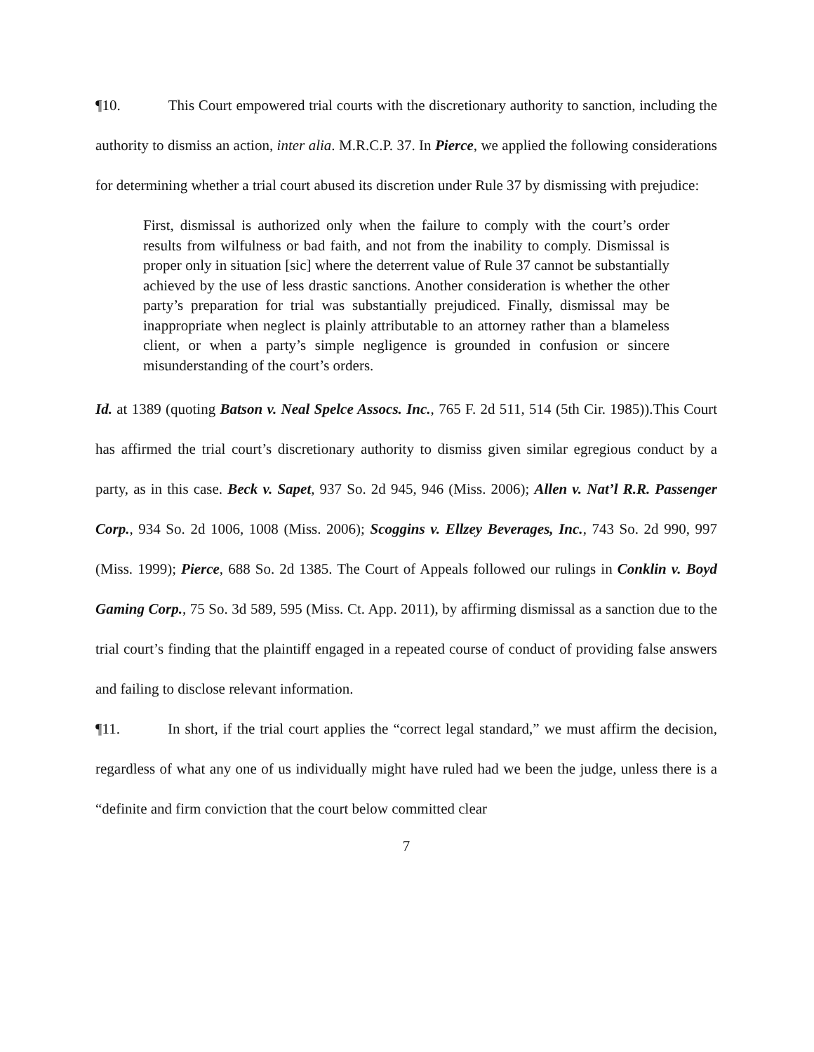¶10. This Court empowered trial courts with the discretionary authority to sanction, including the authority to dismiss an action, inter alia. M.R.C.P. 37. In Pierce, we applied the following considerations for determining whether a trial court abused its discretion under Rule 37 by dismissing with prejudice:
First, dismissal is authorized only when the failure to comply with the court’s order results from wilfulness or bad faith, and not from the inability to comply. Dismissal is proper only in situation [sic] where the deterrent value of Rule 37 cannot be substantially achieved by the use of less drastic sanctions. Another consideration is whether the other party’s preparation for trial was substantially prejudiced. Finally, dismissal may be inappropriate when neglect is plainly attributable to an attorney rather than a blameless client, or when a party’s simple negligence is grounded in confusion or sincere misunderstanding of the court’s orders.
Id. at 1389 (quoting Batson v. Neal Spelce Assocs. Inc., 765 F. 2d 511, 514 (5th Cir. 1985)).This Court has affirmed the trial court’s discretionary authority to dismiss given similar egregious conduct by a party, as in this case. Beck v. Sapet, 937 So. 2d 945, 946 (Miss. 2006); Allen v. Nat’l R.R. Passenger Corp., 934 So. 2d 1006, 1008 (Miss. 2006); Scoggins v. Ellzey Beverages, Inc., 743 So. 2d 990, 997 (Miss. 1999); Pierce, 688 So. 2d 1385. The Court of Appeals followed our rulings in Conklin v. Boyd Gaming Corp., 75 So. 3d 589, 595 (Miss. Ct. App. 2011), by affirming dismissal as a sanction due to the trial court’s finding that the plaintiff engaged in a repeated course of conduct of providing false answers and failing to disclose relevant information.
¶11. In short, if the trial court applies the “correct legal standard,” we must affirm the decision, regardless of what any one of us individually might have ruled had we been the judge, unless there is a “definite and firm conviction that the court below committed clear
7